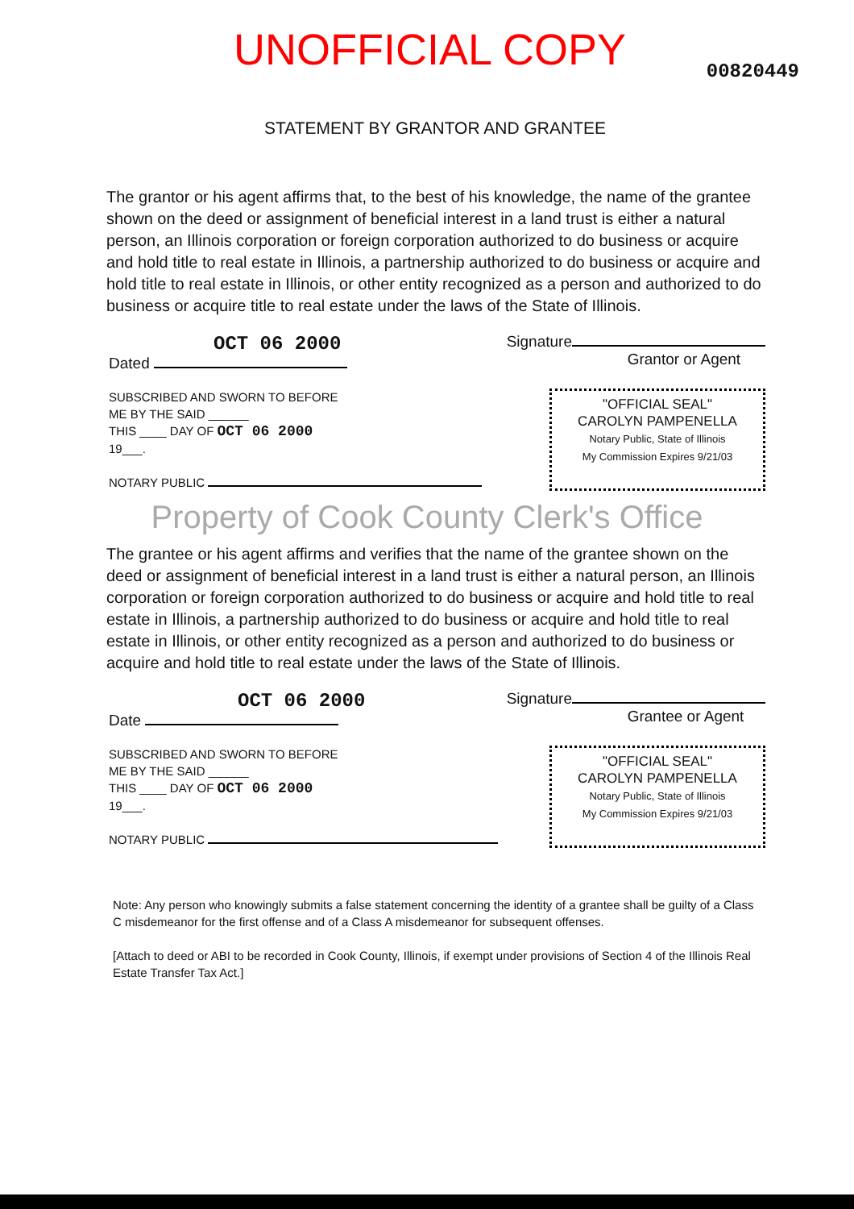UNOFFICIAL COPY
00820449
STATEMENT BY GRANTOR AND GRANTEE
The grantor or his agent affirms that, to the best of his knowledge, the name of the grantee shown on the deed or assignment of beneficial interest in a land trust is either a natural person, an Illinois corporation or foreign corporation authorized to do business or acquire and hold title to real estate in Illinois, a partnership authorized to do business or acquire and hold title to real estate in Illinois, or other entity recognized as a person and authorized to do business or acquire title to real estate under the laws of the State of Illinois.
OCT 06 2000
Dated
Signature
Grantor or Agent
SUBSCRIBED AND SWORN TO BEFORE
ME BY THE SAID ______
THIS ____ DAY OF OCT 06 2000
19___.
NOTARY PUBLIC
"OFFICIAL SEAL"
CAROLYN PAMPENELLA
Notary Public, State of Illinois
My Commission Expires 9/21/03
Property of Cook County Clerk's Office
The grantee or his agent affirms and verifies that the name of the grantee shown on the deed or assignment of beneficial interest in a land trust is either a natural person, an Illinois corporation or foreign corporation authorized to do business or acquire and hold title to real estate in Illinois, a partnership authorized to do business or acquire and hold title to real estate in Illinois, or other entity recognized as a person and authorized to do business or acquire and hold title to real estate under the laws of the State of Illinois.
OCT 06 2000
Date
Signature
Grantee or Agent
SUBSCRIBED AND SWORN TO BEFORE
ME BY THE SAID ______
THIS ____ DAY OF OCT 06 2000
19___.
NOTARY PUBLIC
"OFFICIAL SEAL"
CAROLYN PAMPENELLA
Notary Public, State of Illinois
My Commission Expires 9/21/03
Note: Any person who knowingly submits a false statement concerning the identity of a grantee shall be guilty of a Class C misdemeanor for the first offense and of a Class A misdemeanor for subsequent offenses.
[Attach to deed or ABI to be recorded in Cook County, Illinois, if exempt under provisions of Section 4 of the Illinois Real Estate Transfer Tax Act.]